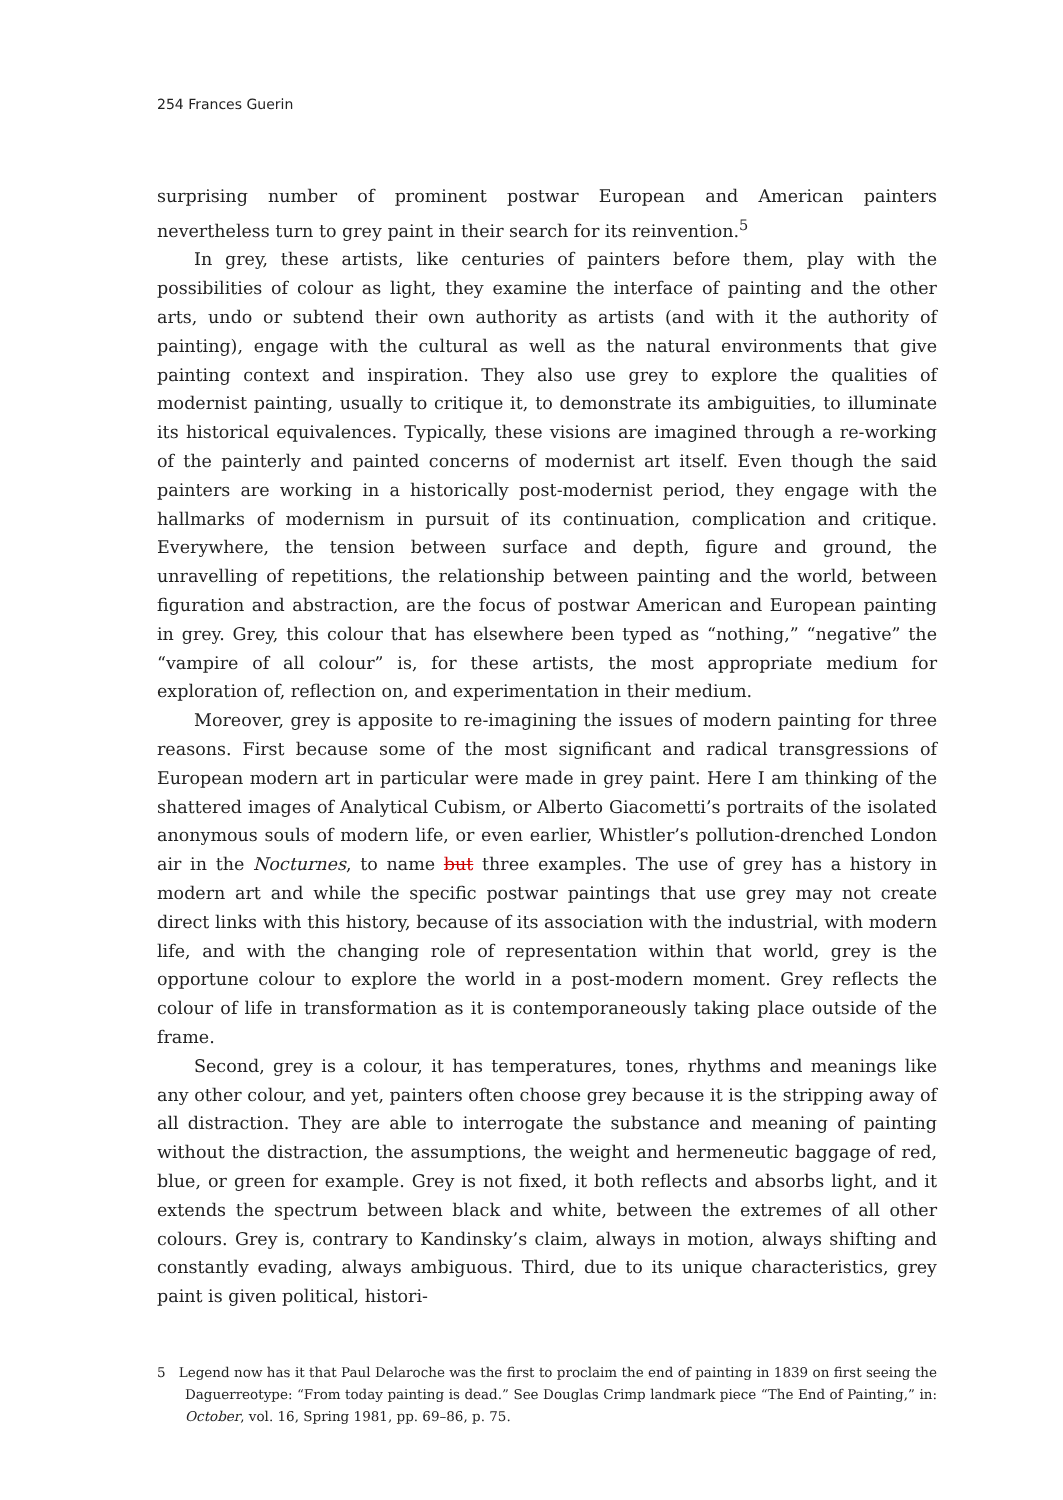254 Frances Guerin
surprising number of prominent postwar European and American painters nevertheless turn to grey paint in their search for its reinvention.<sup>5</sup>
In grey, these artists, like centuries of painters before them, play with the possibilities of colour as light, they examine the interface of painting and the other arts, undo or subtend their own authority as artists (and with it the authority of painting), engage with the cultural as well as the natural environments that give painting context and inspiration. They also use grey to explore the qualities of modernist painting, usually to critique it, to demonstrate its ambiguities, to illuminate its historical equivalences. Typically, these visions are imagined through a re-working of the painterly and painted concerns of modernist art itself. Even though the said painters are working in a historically post-modernist period, they engage with the hallmarks of modernism in pursuit of its continuation, complication and critique. Everywhere, the tension between surface and depth, figure and ground, the unravelling of repetitions, the relationship between painting and the world, between figuration and abstraction, are the focus of postwar American and European painting in grey. Grey, this colour that has elsewhere been typed as “nothing,” “negative” the “vampire of all colour” is, for these artists, the most appropriate medium for exploration of, reflection on, and experimentation in their medium.
Moreover, grey is apposite to re-imagining the issues of modern painting for three reasons. First because some of the most significant and radical transgressions of European modern art in particular were made in grey paint. Here I am thinking of the shattered images of Analytical Cubism, or Alberto Giacometti’s portraits of the isolated anonymous souls of modern life, or even earlier, Whistler’s pollution-drenched London air in the Nocturnes, to name but three examples. The use of grey has a history in modern art and while the specific postwar paintings that use grey may not create direct links with this history, because of its association with the industrial, with modern life, and with the changing role of representation within that world, grey is the opportune colour to explore the world in a post-modern moment. Grey reflects the colour of life in transformation as it is contemporaneously taking place outside of the frame.
Second, grey is a colour, it has temperatures, tones, rhythms and meanings like any other colour, and yet, painters often choose grey because it is the stripping away of all distraction. They are able to interrogate the substance and meaning of painting without the distraction, the assumptions, the weight and hermeneutic baggage of red, blue, or green for example. Grey is not fixed, it both reflects and absorbs light, and it extends the spectrum between black and white, between the extremes of all other colours. Grey is, contrary to Kandinsky’s claim, always in motion, always shifting and constantly evading, always ambiguous. Third, due to its unique characteristics, grey paint is given political, histori-
5 Legend now has it that Paul Delaroche was the first to proclaim the end of painting in 1839 on first seeing the Daguerreotype: “From today painting is dead.” See Douglas Crimp landmark piece “The End of Painting,” in: October, vol. 16, Spring 1981, pp. 69–86, p. 75.